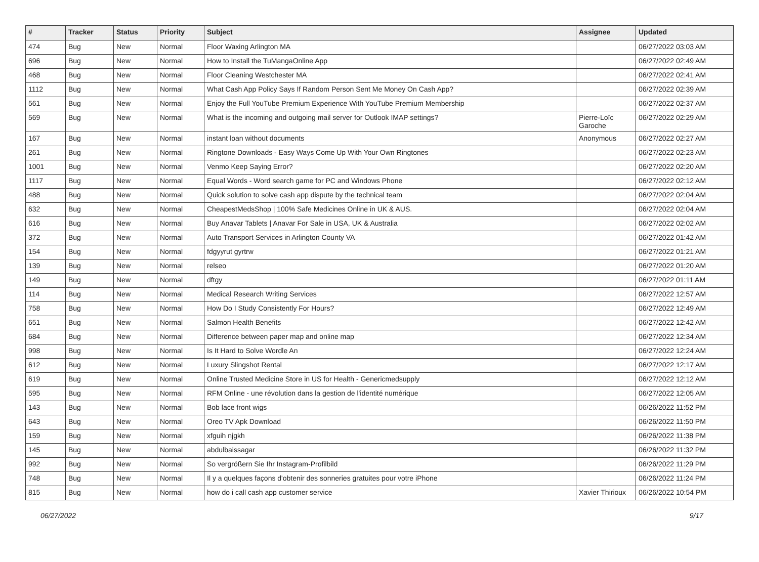| # | Tracker | Status | Priority | Subject | Assignee | Updated |
| --- | --- | --- | --- | --- | --- | --- |
| 474 | Bug | New | Normal | Floor Waxing Arlington MA | | 06/27/2022 03:03 AM |
| 696 | Bug | New | Normal | How to Install the TuMangaOnline App | | 06/27/2022 02:49 AM |
| 468 | Bug | New | Normal | Floor Cleaning Westchester MA | | 06/27/2022 02:41 AM |
| 1112 | Bug | New | Normal | What Cash App Policy Says If Random Person Sent Me Money On Cash App? | | 06/27/2022 02:39 AM |
| 561 | Bug | New | Normal | Enjoy the Full YouTube Premium Experience With YouTube Premium Membership | | 06/27/2022 02:37 AM |
| 569 | Bug | New | Normal | What is the incoming and outgoing mail server for Outlook IMAP settings? | Pierre-Loïc Garoche | 06/27/2022 02:29 AM |
| 167 | Bug | New | Normal | instant loan without documents | Anonymous | 06/27/2022 02:27 AM |
| 261 | Bug | New | Normal | Ringtone Downloads - Easy Ways Come Up With Your Own Ringtones | | 06/27/2022 02:23 AM |
| 1001 | Bug | New | Normal | Venmo Keep Saying Error? | | 06/27/2022 02:20 AM |
| 1117 | Bug | New | Normal | Equal Words - Word search game for PC and Windows Phone | | 06/27/2022 02:12 AM |
| 488 | Bug | New | Normal | Quick solution to solve cash app dispute by the technical team | | 06/27/2022 02:04 AM |
| 632 | Bug | New | Normal | CheapestMedsShop / 100% Safe Medicines Online in UK & AUS. | | 06/27/2022 02:04 AM |
| 616 | Bug | New | Normal | Buy Anavar Tablets / Anavar For Sale in USA, UK & Australia | | 06/27/2022 02:02 AM |
| 372 | Bug | New | Normal | Auto Transport Services in Arlington County VA | | 06/27/2022 01:42 AM |
| 154 | Bug | New | Normal | fdgyyrut gyrtrw | | 06/27/2022 01:21 AM |
| 139 | Bug | New | Normal | relseo | | 06/27/2022 01:20 AM |
| 149 | Bug | New | Normal | dftgy | | 06/27/2022 01:11 AM |
| 114 | Bug | New | Normal | Medical Research Writing Services | | 06/27/2022 12:57 AM |
| 758 | Bug | New | Normal | How Do I Study Consistently For Hours? | | 06/27/2022 12:49 AM |
| 651 | Bug | New | Normal | Salmon Health Benefits | | 06/27/2022 12:42 AM |
| 684 | Bug | New | Normal | Difference between paper map and online map | | 06/27/2022 12:34 AM |
| 998 | Bug | New | Normal | Is It Hard to Solve Wordle An | | 06/27/2022 12:24 AM |
| 612 | Bug | New | Normal | Luxury Slingshot Rental | | 06/27/2022 12:17 AM |
| 619 | Bug | New | Normal | Online Trusted Medicine Store in US for Health - Genericmedsupply | | 06/27/2022 12:12 AM |
| 595 | Bug | New | Normal | RFM Online - une révolution dans la gestion de l'identité numérique | | 06/27/2022 12:05 AM |
| 143 | Bug | New | Normal | Bob lace front wigs | | 06/26/2022 11:52 PM |
| 643 | Bug | New | Normal | Oreo TV Apk Download | | 06/26/2022 11:50 PM |
| 159 | Bug | New | Normal | xfguih njgkh | | 06/26/2022 11:38 PM |
| 145 | Bug | New | Normal | abdulbaissagar | | 06/26/2022 11:32 PM |
| 992 | Bug | New | Normal | So vergrößern Sie Ihr Instagram-Profilbild | | 06/26/2022 11:29 PM |
| 748 | Bug | New | Normal | Il y a quelques façons d'obtenir des sonneries gratuites pour votre iPhone | | 06/26/2022 11:24 PM |
| 815 | Bug | New | Normal | how do i call cash app customer service | Xavier Thirioux | 06/26/2022 10:54 PM |
06/27/2022 9/17